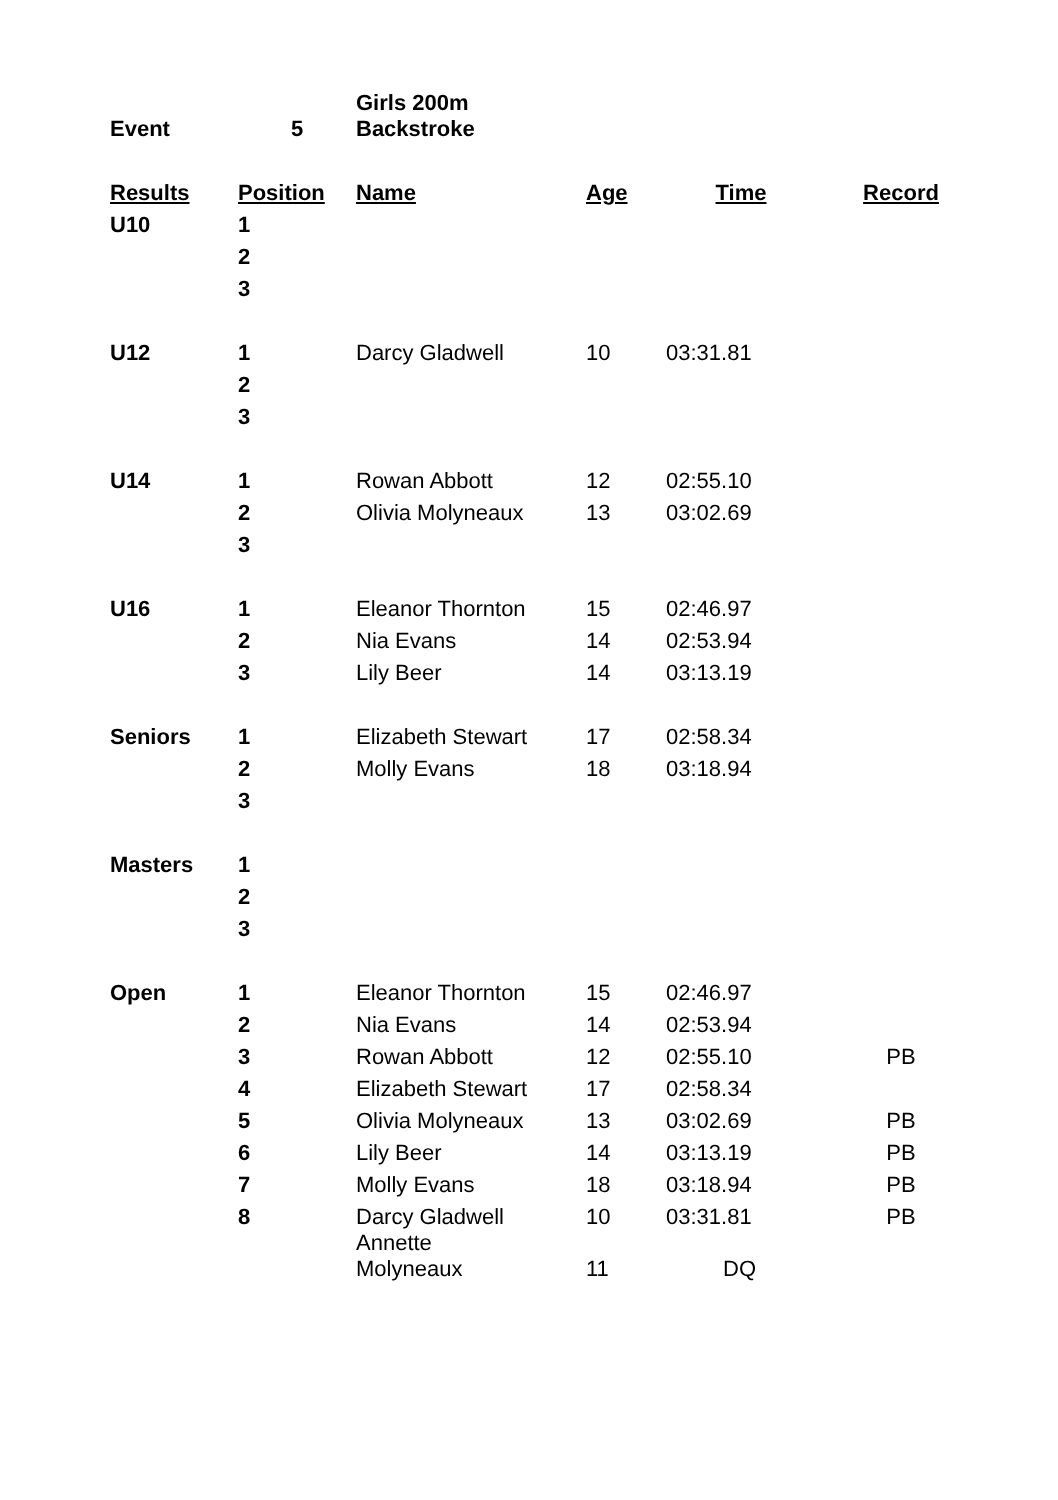| Event | 5 | Girls 200m Backstroke | | | |
| Results | Position | Name | Age | Time | Record |
| U10 | 1 | | | | |
| | 2 | | | | |
| | 3 | | | | |
| U12 | 1 | Darcy Gladwell | 10 | 03:31.81 | |
| | 2 | | | | |
| | 3 | | | | |
| U14 | 1 | Rowan Abbott | 12 | 02:55.10 | |
| | 2 | Olivia Molyneaux | 13 | 03:02.69 | |
| | 3 | | | | |
| U16 | 1 | Eleanor Thornton | 15 | 02:46.97 | |
| | 2 | Nia Evans | 14 | 02:53.94 | |
| | 3 | Lily Beer | 14 | 03:13.19 | |
| Seniors | 1 | Elizabeth Stewart | 17 | 02:58.34 | |
| | 2 | Molly Evans | 18 | 03:18.94 | |
| | 3 | | | | |
| Masters | 1 | | | | |
| | 2 | | | | |
| | 3 | | | | |
| Open | 1 | Eleanor Thornton | 15 | 02:46.97 | |
| | 2 | Nia Evans | 14 | 02:53.94 | |
| | 3 | Rowan Abbott | 12 | 02:55.10 | PB |
| | 4 | Elizabeth Stewart | 17 | 02:58.34 | |
| | 5 | Olivia Molyneaux | 13 | 03:02.69 | PB |
| | 6 | Lily Beer | 14 | 03:13.19 | PB |
| | 7 | Molly Evans | 18 | 03:18.94 | PB |
| | 8 | Darcy Gladwell | 10 | 03:31.81 | PB |
| | | Annette Molyneaux | 11 | DQ | |